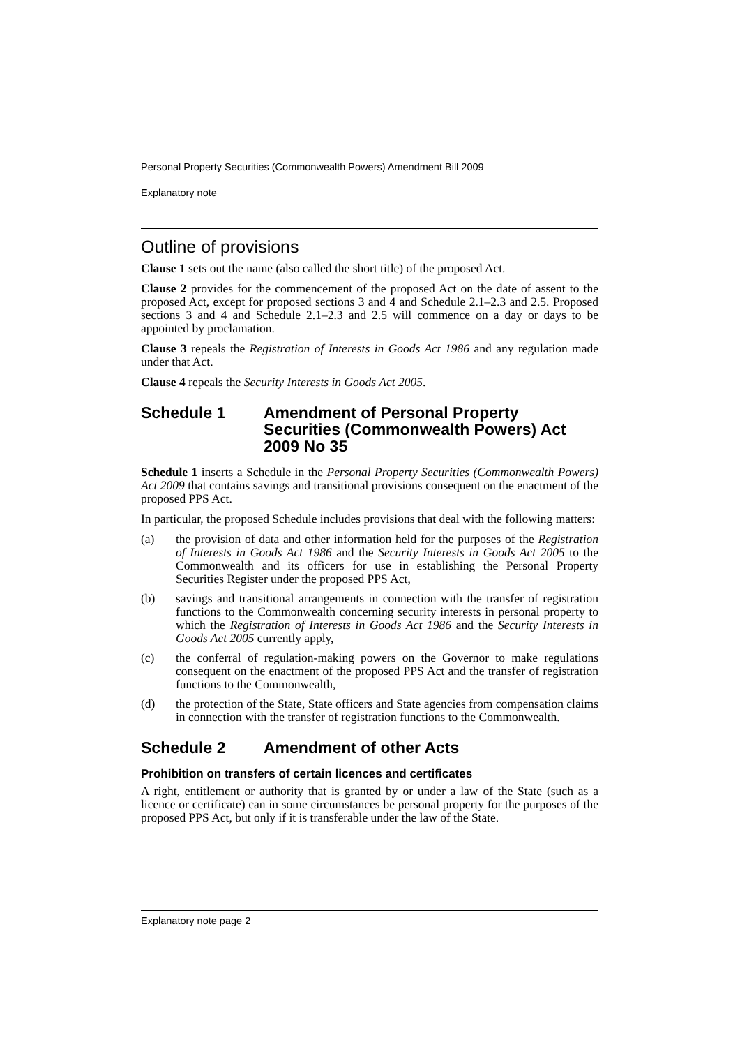Personal Property Securities (Commonwealth Powers) Amendment Bill 2009
Explanatory note
Outline of provisions
Clause 1 sets out the name (also called the short title) of the proposed Act.
Clause 2 provides for the commencement of the proposed Act on the date of assent to the proposed Act, except for proposed sections 3 and 4 and Schedule 2.1–2.3 and 2.5. Proposed sections 3 and 4 and Schedule 2.1–2.3 and 2.5 will commence on a day or days to be appointed by proclamation.
Clause 3 repeals the Registration of Interests in Goods Act 1986 and any regulation made under that Act.
Clause 4 repeals the Security Interests in Goods Act 2005.
Schedule 1 Amendment of Personal Property Securities (Commonwealth Powers) Act 2009 No 35
Schedule 1 inserts a Schedule in the Personal Property Securities (Commonwealth Powers) Act 2009 that contains savings and transitional provisions consequent on the enactment of the proposed PPS Act.
In particular, the proposed Schedule includes provisions that deal with the following matters:
(a) the provision of data and other information held for the purposes of the Registration of Interests in Goods Act 1986 and the Security Interests in Goods Act 2005 to the Commonwealth and its officers for use in establishing the Personal Property Securities Register under the proposed PPS Act,
(b) savings and transitional arrangements in connection with the transfer of registration functions to the Commonwealth concerning security interests in personal property to which the Registration of Interests in Goods Act 1986 and the Security Interests in Goods Act 2005 currently apply,
(c) the conferral of regulation-making powers on the Governor to make regulations consequent on the enactment of the proposed PPS Act and the transfer of registration functions to the Commonwealth,
(d) the protection of the State, State officers and State agencies from compensation claims in connection with the transfer of registration functions to the Commonwealth.
Schedule 2 Amendment of other Acts
Prohibition on transfers of certain licences and certificates
A right, entitlement or authority that is granted by or under a law of the State (such as a licence or certificate) can in some circumstances be personal property for the purposes of the proposed PPS Act, but only if it is transferable under the law of the State.
Explanatory note page 2